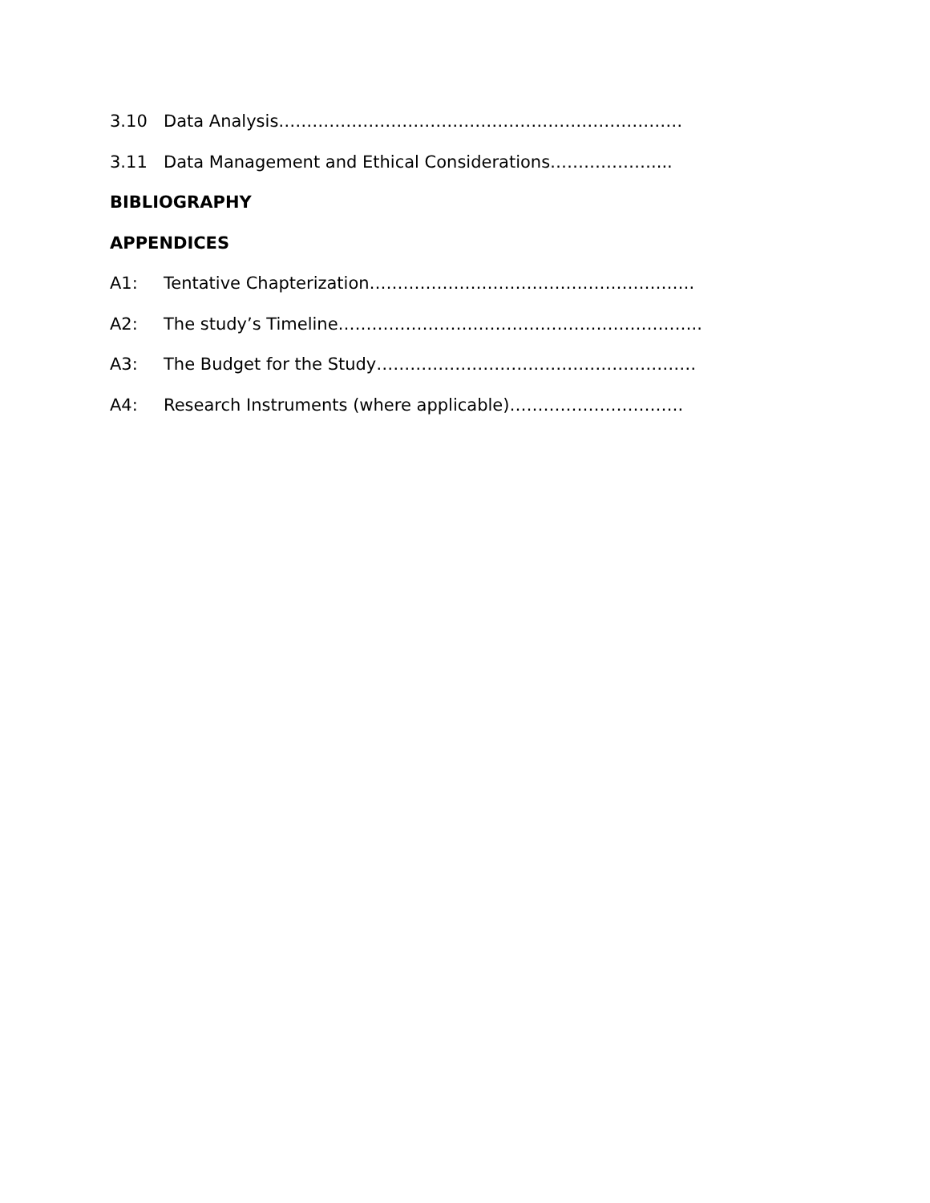3.10 Data Analysis………………………………………………………………
3.11 Data Management and Ethical Considerations………………....
BIBLIOGRAPHY
APPENDICES
A1: Tentative Chapterization………………………………………………….
A2: The study’s Timeline………………………………………………………..
A3: The Budget for the Study…………………………………………………
A4: Research Instruments (where applicable)………………………….